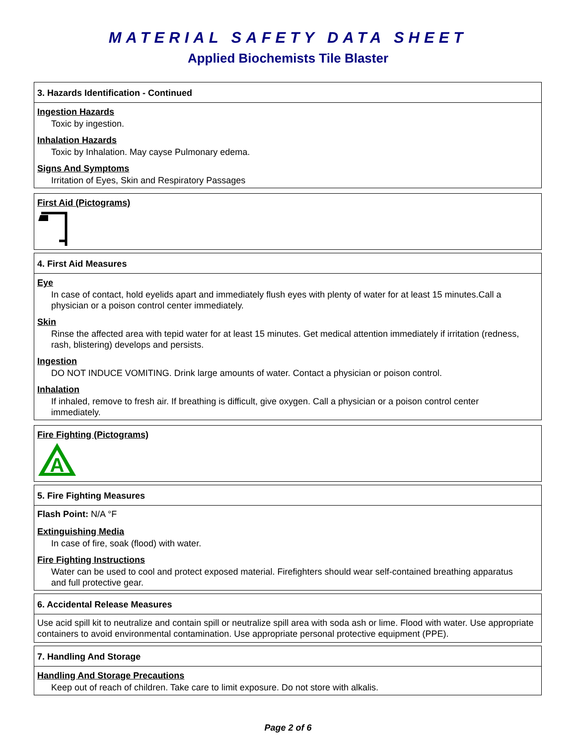MATERIAL SAFETY DATA SHEET
Applied Biochemists Tile Blaster
3. Hazards Identification - Continued
Ingestion Hazards
Toxic by ingestion.
Inhalation Hazards
Toxic by Inhalation. May cayse Pulmonary edema.
Signs And Symptoms
Irritation of Eyes, Skin and Respiratory Passages
First Aid (Pictograms)
4. First Aid Measures
Eye
In case of contact, hold eyelids apart and immediately flush eyes with plenty of water for at least 15 minutes.Call a physician or a poison control center immediately.
Skin
Rinse the affected area with tepid water for at least 15 minutes. Get medical attention immediately if irritation (redness, rash, blistering) develops and persists.
Ingestion
DO NOT INDUCE VOMITING. Drink large amounts of water. Contact a physician or poison control.
Inhalation
If inhaled, remove to fresh air. If breathing is difficult, give oxygen. Call a physician or a poison control center immediately.
Fire Fighting (Pictograms)
A
5. Fire Fighting Measures
Flash Point: N/A °F
Extinguishing Media
In case of fire, soak (flood) with water.
Fire Fighting Instructions
Water can be used to cool and protect exposed material. Firefighters should wear self-contained breathing apparatus and full protective gear.
6. Accidental Release Measures
Use acid spill kit to neutralize and contain spill or neutralize spill area with soda ash or lime. Flood with water. Use appropriate containers to avoid environmental contamination. Use appropriate personal protective equipment (PPE).
7. Handling And Storage
Handling And Storage Precautions
Keep out of reach of children. Take care to limit exposure. Do not store with alkalis.
Page 2 of 6